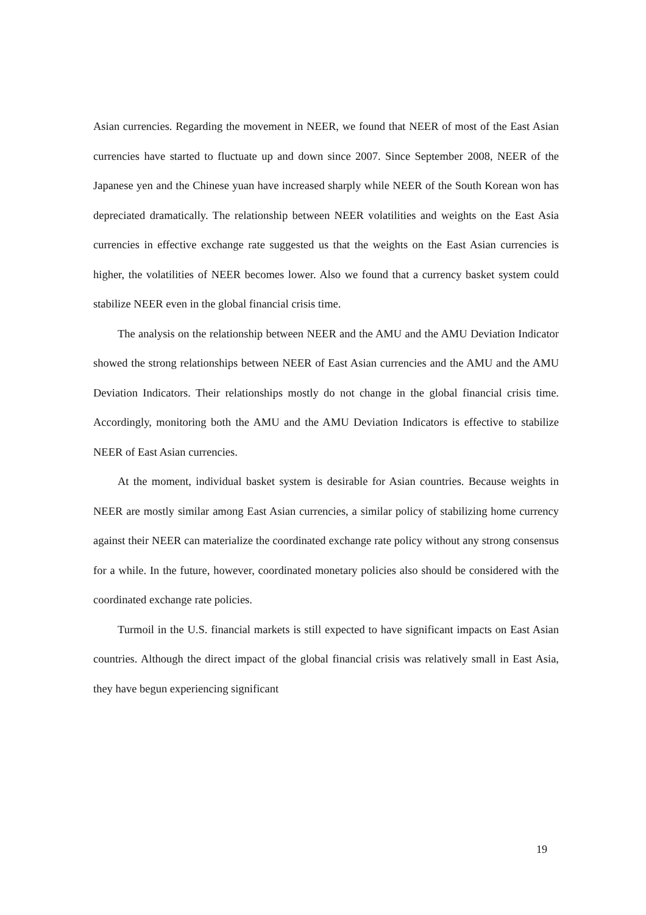Asian currencies. Regarding the movement in NEER, we found that NEER of most of the East Asian currencies have started to fluctuate up and down since 2007. Since September 2008, NEER of the Japanese yen and the Chinese yuan have increased sharply while NEER of the South Korean won has depreciated dramatically. The relationship between NEER volatilities and weights on the East Asia currencies in effective exchange rate suggested us that the weights on the East Asian currencies is higher, the volatilities of NEER becomes lower. Also we found that a currency basket system could stabilize NEER even in the global financial crisis time.
The analysis on the relationship between NEER and the AMU and the AMU Deviation Indicator showed the strong relationships between NEER of East Asian currencies and the AMU and the AMU Deviation Indicators. Their relationships mostly do not change in the global financial crisis time. Accordingly, monitoring both the AMU and the AMU Deviation Indicators is effective to stabilize NEER of East Asian currencies.
At the moment, individual basket system is desirable for Asian countries. Because weights in NEER are mostly similar among East Asian currencies, a similar policy of stabilizing home currency against their NEER can materialize the coordinated exchange rate policy without any strong consensus for a while. In the future, however, coordinated monetary policies also should be considered with the coordinated exchange rate policies.
Turmoil in the U.S. financial markets is still expected to have significant impacts on East Asian countries. Although the direct impact of the global financial crisis was relatively small in East Asia, they have begun experiencing significant
19